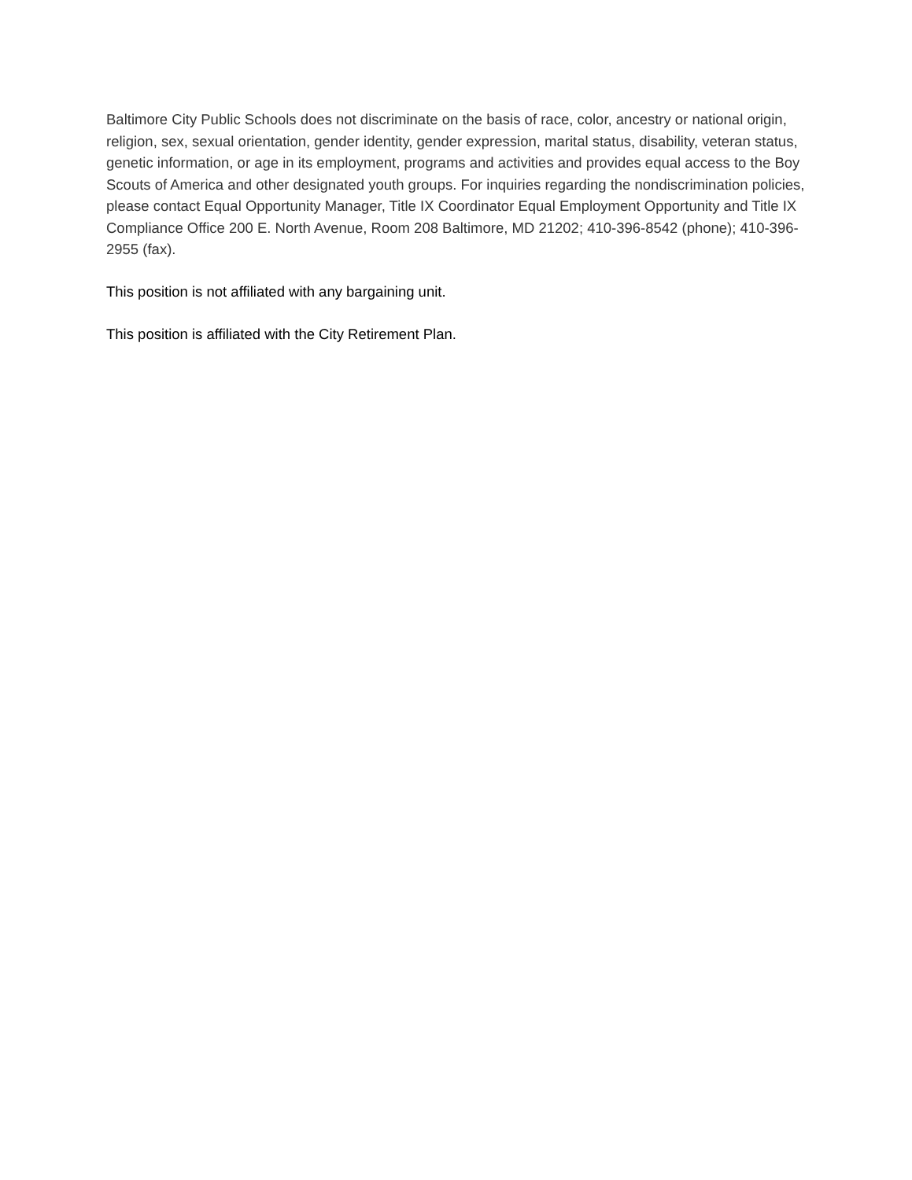Baltimore City Public Schools does not discriminate on the basis of race, color, ancestry or national origin, religion, sex, sexual orientation, gender identity, gender expression, marital status, disability, veteran status, genetic information, or age in its employment, programs and activities and provides equal access to the Boy Scouts of America and other designated youth groups. For inquiries regarding the nondiscrimination policies, please contact Equal Opportunity Manager, Title IX Coordinator Equal Employment Opportunity and Title IX Compliance Office 200 E. North Avenue, Room 208 Baltimore, MD 21202; 410-396-8542 (phone); 410-396-2955 (fax).
This position is not affiliated with any bargaining unit.
This position is affiliated with the City Retirement Plan.